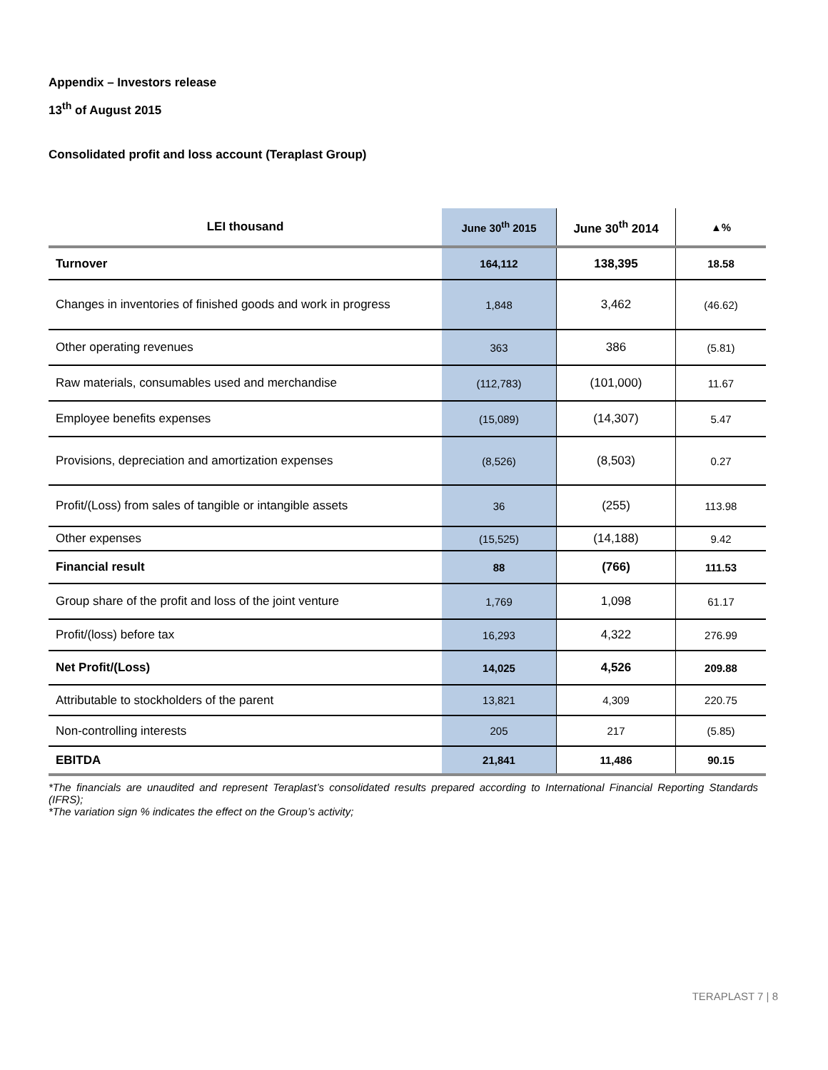Appendix – Investors release
13<sup>th</sup> of August 2015
Consolidated profit and loss account (Teraplast Group)
| LEI thousand | June 30<sup>th</sup> 2015 | June 30<sup>th</sup> 2014 | ▲% |
| --- | --- | --- | --- |
| Turnover | 164,112 | 138,395 | 18.58 |
| Changes in inventories of finished goods and work in progress | 1,848 | 3,462 | (46.62) |
| Other operating revenues | 363 | 386 | (5.81) |
| Raw materials, consumables used and merchandise | (112,783) | (101,000) | 11.67 |
| Employee benefits expenses | (15,089) | (14,307) | 5.47 |
| Provisions, depreciation and amortization expenses | (8,526) | (8,503) | 0.27 |
| Profit/(Loss) from sales of tangible or intangible assets | 36 | (255) | 113.98 |
| Other expenses | (15,525) | (14,188) | 9.42 |
| Financial result | 88 | (766) | 111.53 |
| Group share of the profit and loss of the joint venture | 1,769 | 1,098 | 61.17 |
| Profit/(loss) before tax | 16,293 | 4,322 | 276.99 |
| Net Profit/(Loss) | 14,025 | 4,526 | 209.88 |
| Attributable to stockholders of the parent | 13,821 | 4,309 | 220.75 |
| Non-controlling interests | 205 | 217 | (5.85) |
| EBITDA | 21,841 | 11,486 | 90.15 |
*The financials are unaudited and represent Teraplast’s consolidated results prepared according to International Financial Reporting Standards (IFRS);
*The variation sign % indicates the effect on the Group’s activity;
TERAPLAST 7 | 8